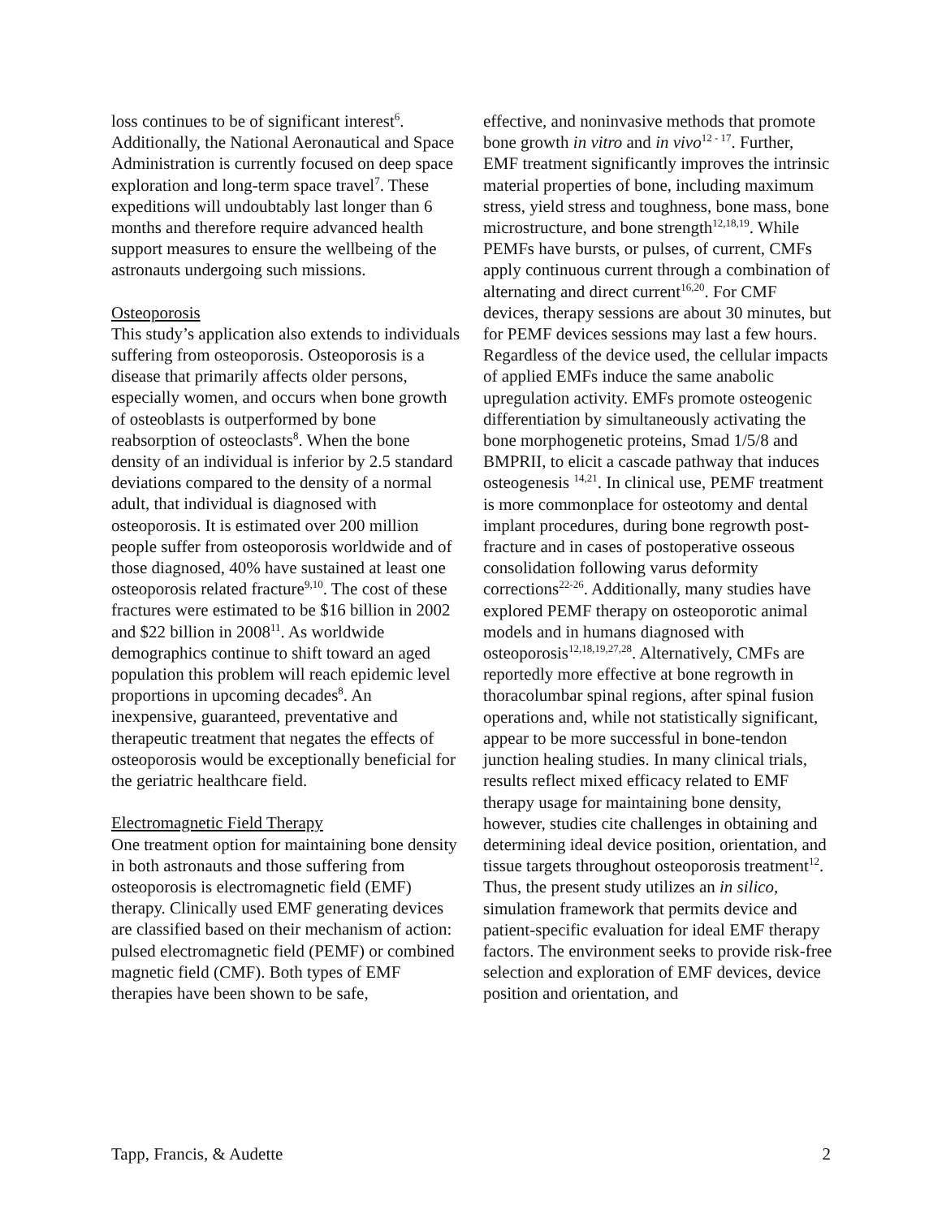loss continues to be of significant interest<sup>6</sup>. Additionally, the National Aeronautical and Space Administration is currently focused on deep space exploration and long-term space travel<sup>7</sup>. These expeditions will undoubtably last longer than 6 months and therefore require advanced health support measures to ensure the wellbeing of the astronauts undergoing such missions.
Osteoporosis
This study’s application also extends to individuals suffering from osteoporosis. Osteoporosis is a disease that primarily affects older persons, especially women, and occurs when bone growth of osteoblasts is outperformed by bone reabsorption of osteoclasts<sup>8</sup>. When the bone density of an individual is inferior by 2.5 standard deviations compared to the density of a normal adult, that individual is diagnosed with osteoporosis. It is estimated over 200 million people suffer from osteoporosis worldwide and of those diagnosed, 40% have sustained at least one osteoporosis related fracture<sup>9,10</sup>. The cost of these fractures were estimated to be $16 billion in 2002 and $22 billion in 2008<sup>11</sup>. As worldwide demographics continue to shift toward an aged population this problem will reach epidemic level proportions in upcoming decades<sup>8</sup>. An inexpensive, guaranteed, preventative and therapeutic treatment that negates the effects of osteoporosis would be exceptionally beneficial for the geriatric healthcare field.
Electromagnetic Field Therapy
One treatment option for maintaining bone density in both astronauts and those suffering from osteoporosis is electromagnetic field (EMF) therapy. Clinically used EMF generating devices are classified based on their mechanism of action: pulsed electromagnetic field (PEMF) or combined magnetic field (CMF). Both types of EMF therapies have been shown to be safe,
effective, and noninvasive methods that promote bone growth in vitro and in vivo<sup>12 - 17</sup>. Further, EMF treatment significantly improves the intrinsic material properties of bone, including maximum stress, yield stress and toughness, bone mass, bone microstructure, and bone strength<sup>12,18,19</sup>. While PEMFs have bursts, or pulses, of current, CMFs apply continuous current through a combination of alternating and direct current<sup>16,20</sup>. For CMF devices, therapy sessions are about 30 minutes, but for PEMF devices sessions may last a few hours. Regardless of the device used, the cellular impacts of applied EMFs induce the same anabolic upregulation activity. EMFs promote osteogenic differentiation by simultaneously activating the bone morphogenetic proteins, Smad 1/5/8 and BMPRII, to elicit a cascade pathway that induces osteogenesis <sup>14,21</sup>. In clinical use, PEMF treatment is more commonplace for osteotomy and dental implant procedures, during bone regrowth post-fracture and in cases of postoperative osseous consolidation following varus deformity corrections<sup>22-26</sup>. Additionally, many studies have explored PEMF therapy on osteoporotic animal models and in humans diagnosed with osteoporosis<sup>12,18,19,27,28</sup>. Alternatively, CMFs are reportedly more effective at bone regrowth in thoracolumbar spinal regions, after spinal fusion operations and, while not statistically significant, appear to be more successful in bone-tendon junction healing studies. In many clinical trials, results reflect mixed efficacy related to EMF therapy usage for maintaining bone density, however, studies cite challenges in obtaining and determining ideal device position, orientation, and tissue targets throughout osteoporosis treatment<sup>12</sup>. Thus, the present study utilizes an in silico, simulation framework that permits device and patient-specific evaluation for ideal EMF therapy factors. The environment seeks to provide risk-free selection and exploration of EMF devices, device position and orientation, and
Tapp, Francis, & Audette 2